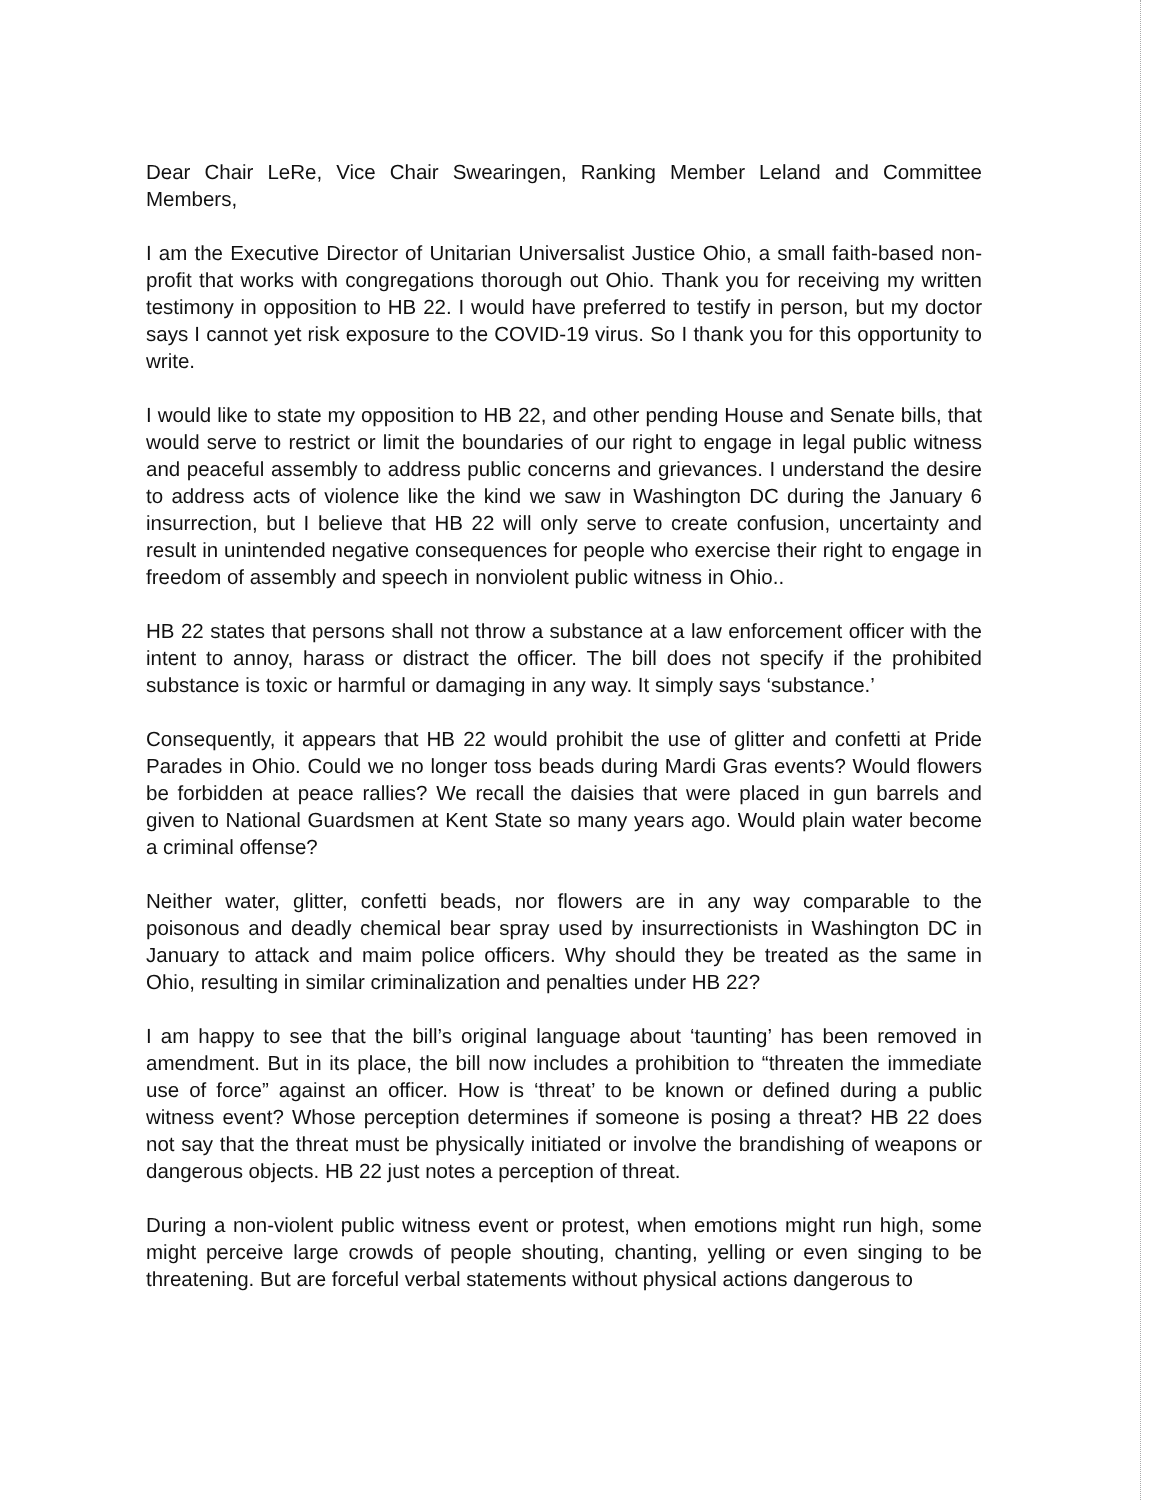Dear Chair LeRe, Vice Chair Swearingen, Ranking Member Leland and Committee Members,
I am the Executive Director of Unitarian Universalist Justice Ohio, a small faith-based non-profit that works with congregations thorough out Ohio. Thank you for receiving my written testimony in opposition to HB 22. I would have preferred to testify in person, but my doctor says I cannot yet risk exposure to the COVID-19 virus. So I thank you for this opportunity to write.
I would like to state my opposition to HB 22, and other pending House and Senate bills, that would serve to restrict or limit the boundaries of our right to engage in legal public witness and peaceful assembly to address public concerns and grievances. I understand the desire to address acts of violence like the kind we saw in Washington DC during the January 6 insurrection, but I believe that HB 22 will only serve to create confusion, uncertainty and result in unintended negative consequences for people who exercise their right to engage in freedom of assembly and speech in nonviolent public witness in Ohio..
HB 22 states that persons shall not throw a substance at a law enforcement officer with the intent to annoy, harass or distract the officer. The bill does not specify if the prohibited substance is toxic or harmful or damaging in any way. It simply says ‘substance.’
Consequently, it appears that HB 22 would prohibit the use of glitter and confetti at Pride Parades in Ohio. Could we no longer toss beads during Mardi Gras events? Would flowers be forbidden at peace rallies? We recall the daisies that were placed in gun barrels and given to National Guardsmen at Kent State so many years ago. Would plain water become a criminal offense?
Neither water, glitter, confetti beads, nor flowers are in any way comparable to the poisonous and deadly chemical bear spray used by insurrectionists in Washington DC in January to attack and maim police officers. Why should they be treated as the same in Ohio, resulting in similar criminalization and penalties under HB 22?
I am happy to see that the bill’s original language about ‘taunting’ has been removed in amendment. But in its place, the bill now includes a prohibition to “threaten the immediate use of force” against an officer. How is ‘threat’ to be known or defined during a public witness event? Whose perception determines if someone is posing a threat? HB 22 does not say that the threat must be physically initiated or involve the brandishing of weapons or dangerous objects. HB 22 just notes a perception of threat.
During a non-violent public witness event or protest, when emotions might run high, some might perceive large crowds of people shouting, chanting, yelling or even singing to be threatening. But are forceful verbal statements without physical actions dangerous to